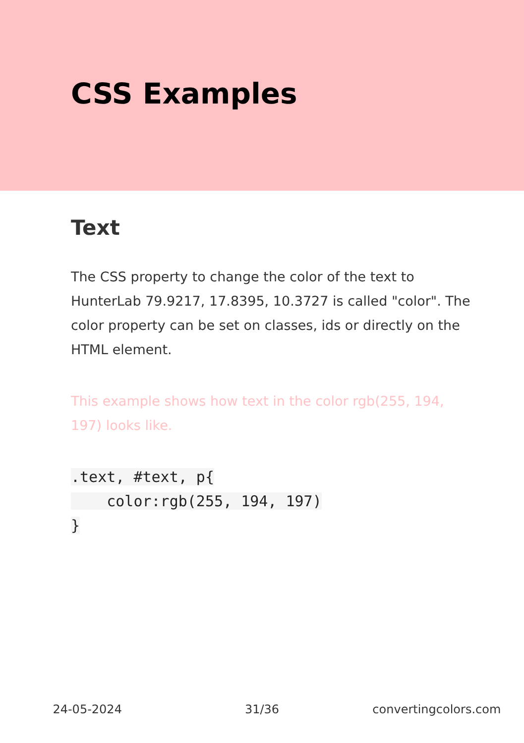CSS Examples
Text
The CSS property to change the color of the text to HunterLab 79.9217, 17.8395, 10.3727 is called "color". The color property can be set on classes, ids or directly on the HTML element.
This example shows how text in the color rgb(255, 194, 197) looks like.
.text, #text, p{
    color:rgb(255, 194, 197)
}
24-05-2024 31/36 convertingcolors.com